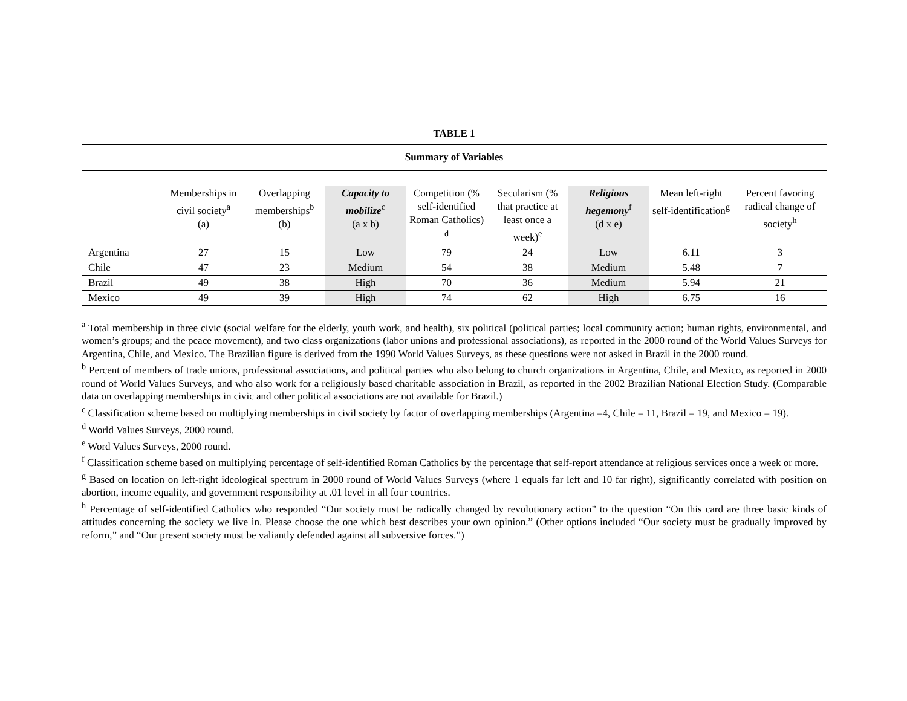TABLE 1
Summary of Variables
| | Memberships in civil society<sup>a</sup> (a) | Overlapping memberships<sup>b</sup> (b) | Capacity to mobilize<sup>c</sup> (a x b) | Competition (% self-identified Roman Catholics) <sup>d</sup> | Secularism (% that practice at least once a week)<sup>e</sup> | Religious hegemony<sup>f</sup> (d x e) | Mean left-right self-identification<sup>g</sup> | Percent favoring radical change of society<sup>h</sup> |
| --- | --- | --- | --- | --- | --- | --- | --- | --- |
| Argentina | 27 | 15 | Low | 79 | 24 | Low | 6.11 | 3 |
| Chile | 47 | 23 | Medium | 54 | 38 | Medium | 5.48 | 7 |
| Brazil | 49 | 38 | High | 70 | 36 | Medium | 5.94 | 21 |
| Mexico | 49 | 39 | High | 74 | 62 | High | 6.75 | 16 |
<sup>a</sup> Total membership in three civic (social welfare for the elderly, youth work, and health), six political (political parties; local community action; human rights, environmental, and women’s groups; and the peace movement), and two class organizations (labor unions and professional associations), as reported in the 2000 round of the World Values Surveys for Argentina, Chile, and Mexico. The Brazilian figure is derived from the 1990 World Values Surveys, as these questions were not asked in Brazil in the 2000 round.
<sup>b</sup> Percent of members of trade unions, professional associations, and political parties who also belong to church organizations in Argentina, Chile, and Mexico, as reported in 2000 round of World Values Surveys, and who also work for a religiously based charitable association in Brazil, as reported in the 2002 Brazilian National Election Study. (Comparable data on overlapping memberships in civic and other political associations are not available for Brazil.)
<sup>c</sup> Classification scheme based on multiplying memberships in civil society by factor of overlapping memberships (Argentina =4, Chile = 11, Brazil = 19, and Mexico = 19).
<sup>d</sup> World Values Surveys, 2000 round.
<sup>e</sup> Word Values Surveys, 2000 round.
<sup>f</sup> Classification scheme based on multiplying percentage of self-identified Roman Catholics by the percentage that self-report attendance at religious services once a week or more.
<sup>g</sup> Based on location on left-right ideological spectrum in 2000 round of World Values Surveys (where 1 equals far left and 10 far right), significantly correlated with position on abortion, income equality, and government responsibility at .01 level in all four countries.
<sup>h</sup> Percentage of self-identified Catholics who responded “Our society must be radically changed by revolutionary action” to the question “On this card are three basic kinds of attitudes concerning the society we live in. Please choose the one which best describes your own opinion.” (Other options included “Our society must be gradually improved by reform,” and “Our present society must be valiantly defended against all subversive forces.”)